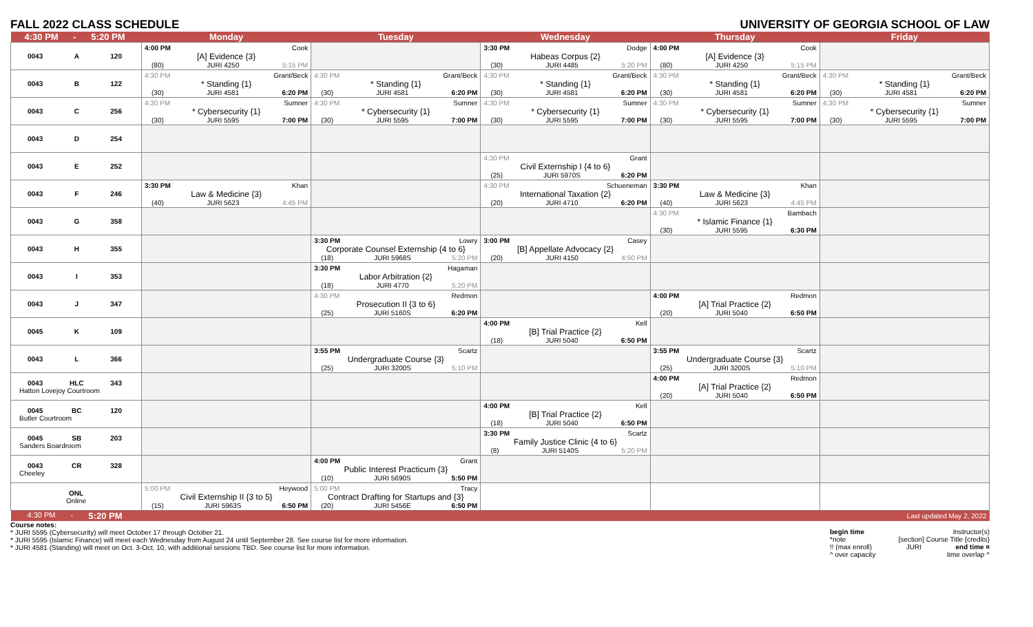FALL 2022 CLASS SCHEDULE UNIVERSITY OF GEORGIA SCHOOL OF LAW
| 4:30 PM - 5:20 PM | Monday | Tuesday | Wednesday | Thursday | Friday |
| --- | --- | --- | --- | --- | --- |
| 0043 A 120 | 4:00 PM Cook [A] Evidence {3} (80) JURI 4250 5:15 PM | | 3:30 PM Dodge Habeas Corpus {2} (30) JURI 4485 5:20 PM | 4:00 PM Cook [A] Evidence {3} (80) JURI 4250 5:15 PM | |
| 0043 B 122 | 4:30 PM Grant/Beck * Standing {1} (30) JURI 4581 6:20 PM | 4:30 PM Grant/Beck * Standing {1} (30) JURI 4581 6:20 PM | 4:30 PM Grant/Beck * Standing {1} (30) JURI 4581 6:20 PM | 4:30 PM Grant/Beck * Standing {1} (30) JURI 4581 6:20 PM | 4:30 PM Grant/Beck * Standing {1} (30) JURI 4581 6:20 PM |
| 0043 C 256 | 4:30 PM Sumner * Cybersecurity {1} (30) JURI 5595 7:00 PM | 4:30 PM Sumner * Cybersecurity {1} (30) JURI 5595 7:00 PM | 4:30 PM Sumner * Cybersecurity {1} (30) JURI 5595 7:00 PM | 4:30 PM Sumner * Cybersecurity {1} (30) JURI 5595 7:00 PM | 4:30 PM Sumner * Cybersecurity {1} (30) JURI 5595 7:00 PM |
| 0043 D 254 | | | | | |
| 0043 E 252 | | | 4:30 PM Grant Civil Externship I {4 to 6} (25) JURI 5970S 6:20 PM | | |
| 0043 F 246 | 3:30 PM Khan Law & Medicine {3} (40) JURI 5623 4:45 PM | | 4:30 PM Schueneman International Taxation {2} (20) JURI 4710 6:20 PM | 3:30 PM Khan Law & Medicine {3} (40) JURI 5623 4:45 PM | |
| 0043 G 358 | | | | 4:30 PM Bambach * Islamic Finance {1} (30) JURI 5595 6:30 PM | |
| 0043 H 355 | | 3:30 PM Lowry Corporate Counsel Externship {4 to 6} (18) JURI 5968S 5:20 PM | 3:00 PM Casey [B] Appellate Advocacy {2} (20) JURI 4150 4:50 PM | | |
| 0043 I 353 | | 3:30 PM Hagaman Labor Arbitration {2} (18) JURI 4770 5:20 PM | | | |
| 0043 J 347 | | 4:30 PM Redmon Prosecution II {3 to 6} (25) JURI 5160S 6:20 PM | | 4:00 PM Redmon [A] Trial Practice {2} (20) JURI 5040 6:50 PM | |
| 0045 K 109 | | | 4:00 PM Kell [B] Trial Practice {2} (18) JURI 5040 6:50 PM | | |
| 0043 L 366 | | 3:55 PM Scartz Undergraduate Course {3} (25) JURI 3200S 5:10 PM | | 3:55 PM Scartz Undergraduate Course {3} (25) JURI 3200S 5:10 PM | |
| 0043 HLC 343 Hatton Lovejoy Courtroom | | | | 4:00 PM Redmon [A] Trial Practice {2} (20) JURI 5040 6:50 PM | |
| 0045 BC 120 Butler Courtroom | | | 4:00 PM Kell [B] Trial Practice {2} (18) JURI 5040 6:50 PM | | |
| 0045 SB 203 Sanders Boardroom | | | 3:30 PM Scartz Family Justice Clinic {4 to 6} (8) JURI 5140S 5:20 PM | | |
| 0043 CR 328 Cheeley | | 4:00 PM Grant Public Interest Practicum {3} (10) JURI 5690S 5:50 PM | | | |
| ONL Online | 5:00 PM Heywood Civil Externship II {3 to 5} (15) JURI 5963S 6:50 PM | 5:00 PM Tracy Contract Drafting for Startups and {3} (20) JURI 5456E 6:50 PM | | | |
| 4:30 PM - 5:20 PM | | | | | Last updated May 2, 2022 |
Course notes:
* JURI 5595 (Cybersecurity) will meet October 17 through October 21.
* JURI 5595 (Islamic Finance) will meet each Wednesday from August 24 until September 28. See course list for more information.
* JURI 4581 (Standing) will meet on Oct. 3-Oct. 10, with additional sessions TBD. See course list for more information.
begin time Instructor(s)
*note [section] Course Title {credits}
!! (max enroll) JURI end time ¤
^ over capacity time overlap ^